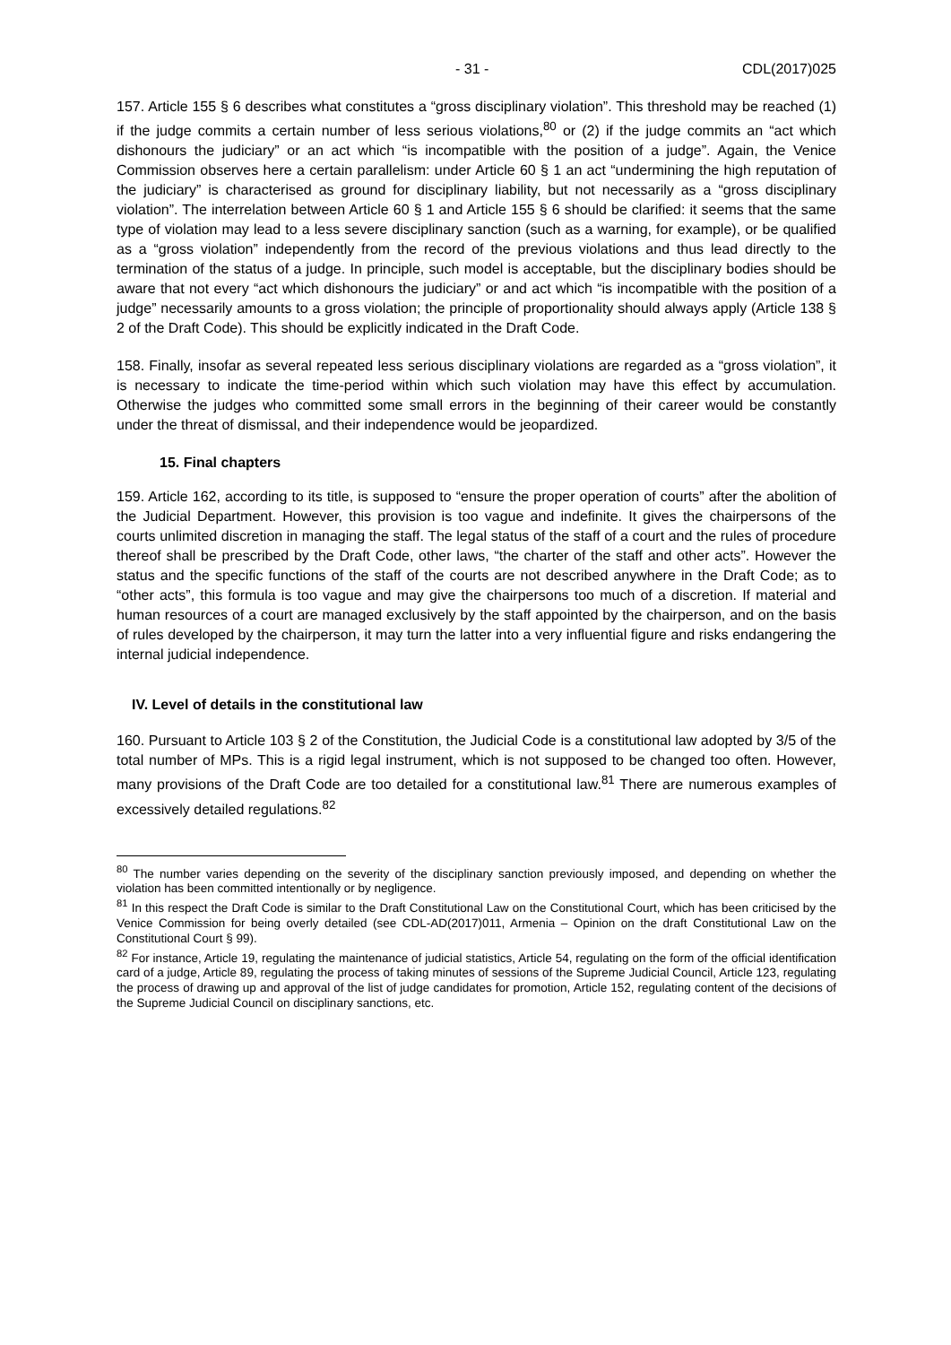- 31 - CDL(2017)025
157. Article 155 § 6 describes what constitutes a “gross disciplinary violation”. This threshold may be reached (1) if the judge commits a certain number of less serious violations,<sup>80</sup> or (2) if the judge commits an “act which dishonours the judiciary” or an act which “is incompatible with the position of a judge”. Again, the Venice Commission observes here a certain parallelism: under Article 60 § 1 an act “undermining the high reputation of the judiciary” is characterised as ground for disciplinary liability, but not necessarily as a “gross disciplinary violation”. The interrelation between Article 60 § 1 and Article 155 § 6 should be clarified: it seems that the same type of violation may lead to a less severe disciplinary sanction (such as a warning, for example), or be qualified as a “gross violation” independently from the record of the previous violations and thus lead directly to the termination of the status of a judge. In principle, such model is acceptable, but the disciplinary bodies should be aware that not every “act which dishonours the judiciary” or and act which “is incompatible with the position of a judge” necessarily amounts to a gross violation; the principle of proportionality should always apply (Article 138 § 2 of the Draft Code). This should be explicitly indicated in the Draft Code.
158. Finally, insofar as several repeated less serious disciplinary violations are regarded as a “gross violation”, it is necessary to indicate the time-period within which such violation may have this effect by accumulation. Otherwise the judges who committed some small errors in the beginning of their career would be constantly under the threat of dismissal, and their independence would be jeopardized.
15. Final chapters
159. Article 162, according to its title, is supposed to “ensure the proper operation of courts” after the abolition of the Judicial Department. However, this provision is too vague and indefinite. It gives the chairpersons of the courts unlimited discretion in managing the staff. The legal status of the staff of a court and the rules of procedure thereof shall be prescribed by the Draft Code, other laws, “the charter of the staff and other acts”. However the status and the specific functions of the staff of the courts are not described anywhere in the Draft Code; as to “other acts”, this formula is too vague and may give the chairpersons too much of a discretion. If material and human resources of a court are managed exclusively by the staff appointed by the chairperson, and on the basis of rules developed by the chairperson, it may turn the latter into a very influential figure and risks endangering the internal judicial independence.
IV. Level of details in the constitutional law
160. Pursuant to Article 103 § 2 of the Constitution, the Judicial Code is a constitutional law adopted by 3/5 of the total number of MPs. This is a rigid legal instrument, which is not supposed to be changed too often. However, many provisions of the Draft Code are too detailed for a constitutional law.<sup>81</sup> There are numerous examples of excessively detailed regulations.<sup>82</sup>
<sup>80</sup> The number varies depending on the severity of the disciplinary sanction previously imposed, and depending on whether the violation has been committed intentionally or by negligence.
<sup>81</sup> In this respect the Draft Code is similar to the Draft Constitutional Law on the Constitutional Court, which has been criticised by the Venice Commission for being overly detailed (see CDL-AD(2017)011, Armenia – Opinion on the draft Constitutional Law on the Constitutional Court § 99).
<sup>82</sup> For instance, Article 19, regulating the maintenance of judicial statistics, Article 54, regulating on the form of the official identification card of a judge, Article 89, regulating the process of taking minutes of sessions of the Supreme Judicial Council, Article 123, regulating the process of drawing up and approval of the list of judge candidates for promotion, Article 152, regulating content of the decisions of the Supreme Judicial Council on disciplinary sanctions, etc.